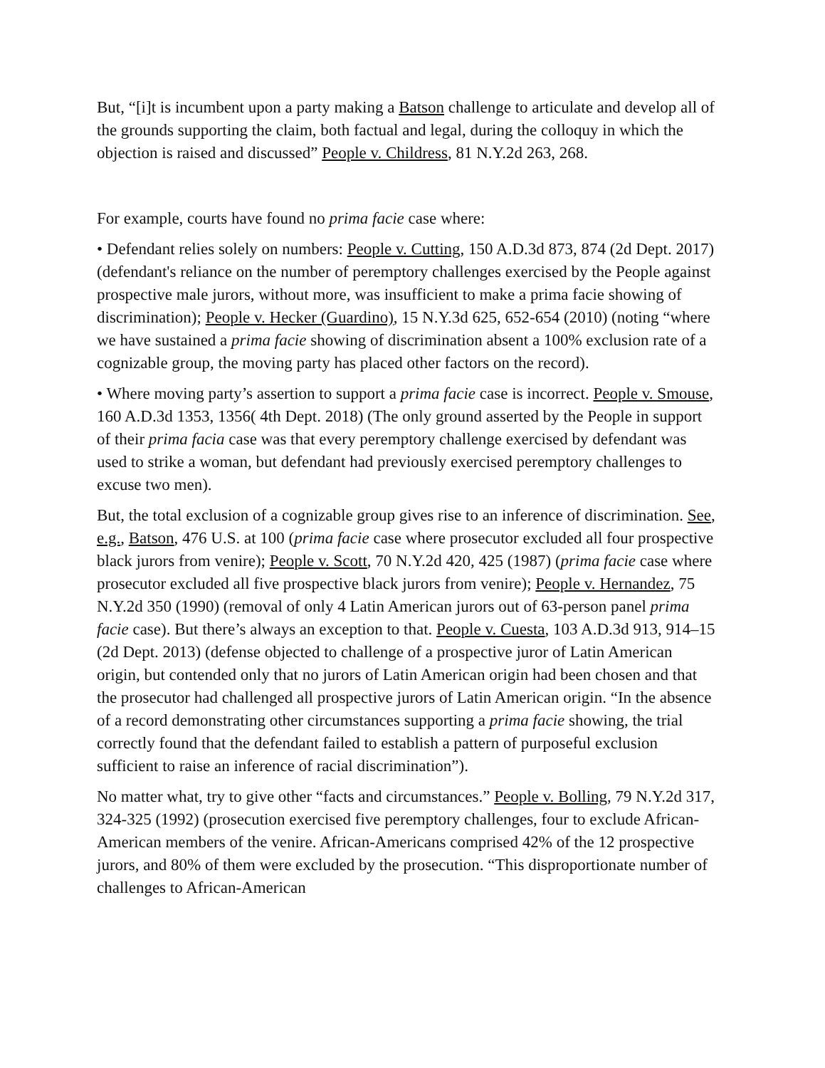But, “[i]t is incumbent upon a party making a Batson challenge to articulate and develop all of the grounds supporting the claim, both factual and legal, during the colloquy in which the objection is raised and discussed” People v. Childress, 81 N.Y.2d 263, 268.
For example, courts have found no prima facie case where:
• Defendant relies solely on numbers: People v. Cutting, 150 A.D.3d 873, 874 (2d Dept. 2017) (defendant's reliance on the number of peremptory challenges exercised by the People against prospective male jurors, without more, was insufficient to make a prima facie showing of discrimination); People v. Hecker (Guardino), 15 N.Y.3d 625, 652-654 (2010) (noting “where we have sustained a prima facie showing of discrimination absent a 100% exclusion rate of a cognizable group, the moving party has placed other factors on the record).
• Where moving party’s assertion to support a prima facie case is incorrect. People v. Smouse, 160 A.D.3d 1353, 1356( 4th Dept. 2018) (The only ground asserted by the People in support of their prima facia case was that every peremptory challenge exercised by defendant was used to strike a woman, but defendant had previously exercised peremptory challenges to excuse two men).
But, the total exclusion of a cognizable group gives rise to an inference of discrimination. See, e.g., Batson, 476 U.S. at 100 (prima facie case where prosecutor excluded all four prospective black jurors from venire); People v. Scott, 70 N.Y.2d 420, 425 (1987) (prima facie case where prosecutor excluded all five prospective black jurors from venire); People v. Hernandez, 75 N.Y.2d 350 (1990) (removal of only 4 Latin American jurors out of 63-person panel prima facie case). But there’s always an exception to that. People v. Cuesta, 103 A.D.3d 913, 914–15 (2d Dept. 2013) (defense objected to challenge of a prospective juror of Latin American origin, but contended only that no jurors of Latin American origin had been chosen and that the prosecutor had challenged all prospective jurors of Latin American origin. “In the absence of a record demonstrating other circumstances supporting a prima facie showing, the trial correctly found that the defendant failed to establish a pattern of purposeful exclusion sufficient to raise an inference of racial discrimination”).
No matter what, try to give other “facts and circumstances.” People v. Bolling, 79 N.Y.2d 317, 324-325 (1992) (prosecution exercised five peremptory challenges, four to exclude African-American members of the venire. African-Americans comprised 42% of the 12 prospective jurors, and 80% of them were excluded by the prosecution. “This disproportionate number of challenges to African-American